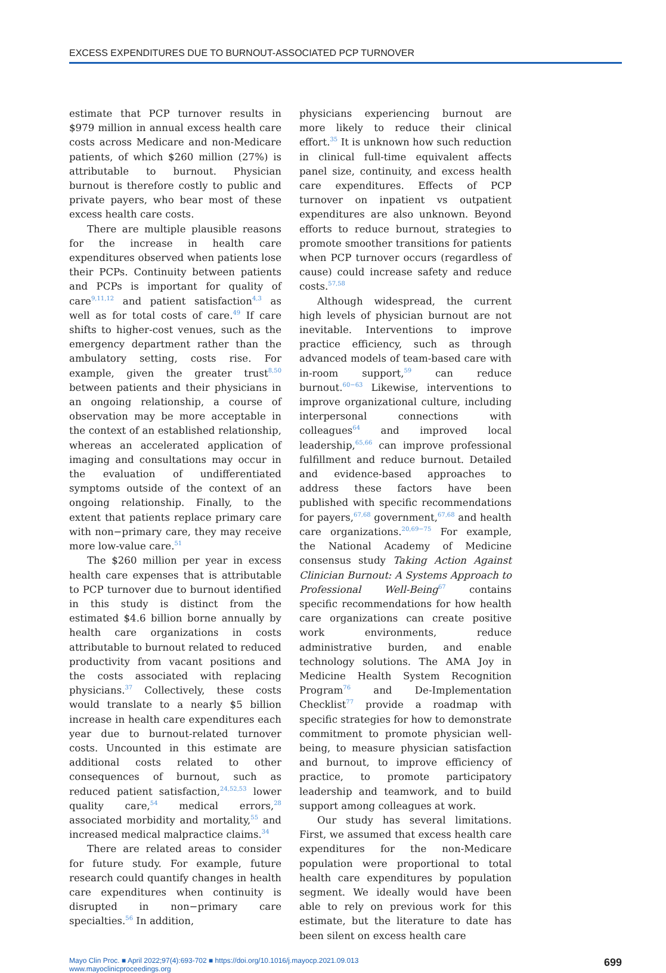EXCESS EXPENDITURES DUE TO BURNOUT-ASSOCIATED PCP TURNOVER
estimate that PCP turnover results in $979 million in annual excess health care costs across Medicare and non-Medicare patients, of which $260 million (27%) is attributable to burnout. Physician burnout is therefore costly to public and private payers, who bear most of these excess health care costs.
There are multiple plausible reasons for the increase in health care expenditures observed when patients lose their PCPs. Continuity between patients and PCPs is important for quality of care<sup>9,11,12</sup> and patient satisfaction<sup>4,3</sup> as well as for total costs of care.<sup>49</sup> If care shifts to higher-cost venues, such as the emergency department rather than the ambulatory setting, costs rise. For example, given the greater trust<sup>8,50</sup> between patients and their physicians in an ongoing relationship, a course of observation may be more acceptable in the context of an established relationship, whereas an accelerated application of imaging and consultations may occur in the evaluation of undifferentiated symptoms outside of the context of an ongoing relationship. Finally, to the extent that patients replace primary care with non−primary care, they may receive more low-value care.<sup>51</sup>
The $260 million per year in excess health care expenses that is attributable to PCP turnover due to burnout identified in this study is distinct from the estimated $4.6 billion borne annually by health care organizations in costs attributable to burnout related to reduced productivity from vacant positions and the costs associated with replacing physicians.<sup>37</sup> Collectively, these costs would translate to a nearly $5 billion increase in health care expenditures each year due to burnout-related turnover costs. Uncounted in this estimate are additional costs related to other consequences of burnout, such as reduced patient satisfaction,<sup>24,52,53</sup> lower quality care,<sup>54</sup> medical errors,<sup>28</sup> associated morbidity and mortality,<sup>55</sup> and increased medical malpractice claims.<sup>34</sup>
There are related areas to consider for future study. For example, future research could quantify changes in health care expenditures when continuity is disrupted in non−primary care specialties.<sup>56</sup> In addition,
physicians experiencing burnout are more likely to reduce their clinical effort.<sup>35</sup> It is unknown how such reduction in clinical full-time equivalent affects panel size, continuity, and excess health care expenditures. Effects of PCP turnover on inpatient vs outpatient expenditures are also unknown. Beyond efforts to reduce burnout, strategies to promote smoother transitions for patients when PCP turnover occurs (regardless of cause) could increase safety and reduce costs.<sup>57,58</sup>
Although widespread, the current high levels of physician burnout are not inevitable. Interventions to improve practice efficiency, such as through advanced models of team-based care with in-room support,<sup>59</sup> can reduce burnout.<sup>60−63</sup> Likewise, interventions to improve organizational culture, including interpersonal connections with colleagues<sup>64</sup> and improved local leadership,<sup>65,66</sup> can improve professional fulfillment and reduce burnout. Detailed and evidence-based approaches to address these factors have been published with specific recommendations for payers,<sup>67,68</sup> government,<sup>67,68</sup> and health care organizations.<sup>20,69−75</sup> For example, the National Academy of Medicine consensus study Taking Action Against Clinician Burnout: A Systems Approach to Professional Well-Being<sup>67</sup> contains specific recommendations for how health care organizations can create positive work environments, reduce administrative burden, and enable technology solutions. The AMA Joy in Medicine Health System Recognition Program<sup>76</sup> and De-Implementation Checklist<sup>77</sup> provide a roadmap with specific strategies for how to demonstrate commitment to promote physician well-being, to measure physician satisfaction and burnout, to improve efficiency of practice, to promote participatory leadership and teamwork, and to build support among colleagues at work.
Our study has several limitations. First, we assumed that excess health care expenditures for the non-Medicare population were proportional to total health care expenditures by population segment. We ideally would have been able to rely on previous work for this estimate, but the literature to date has been silent on excess health care
Mayo Clin Proc. ■ April 2022;97(4):693-702 ■ https://doi.org/10.1016/j.mayocp.2021.09.013
www.mayoclinicproceedings.org
699